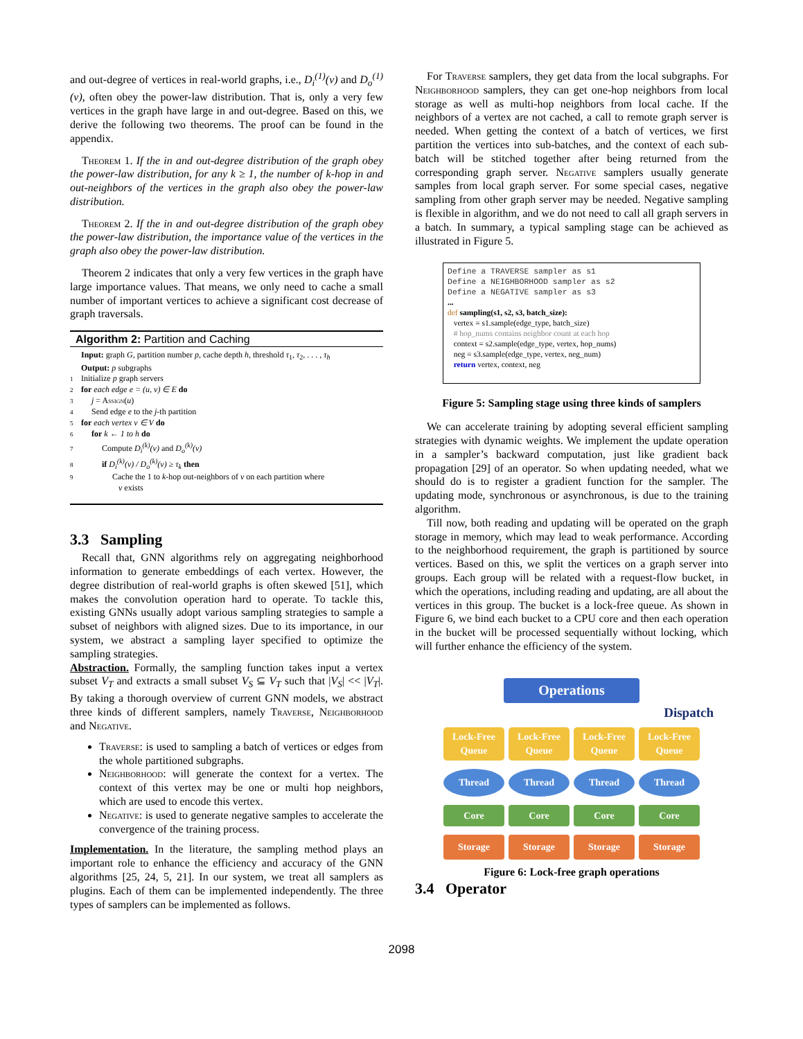and out-degree of vertices in real-world graphs, i.e., D<sub>i</sub><sup>(1)</sup>(v) and D<sub>o</sub><sup>(1)</sup>(v), often obey the power-law distribution. That is, only a very few vertices in the graph have large in and out-degree. Based on this, we derive the following two theorems. The proof can be found in the appendix.
Theorem 1. If the in and out-degree distribution of the graph obey the power-law distribution, for any k ≥ 1, the number of k-hop in and out-neighbors of the vertices in the graph also obey the power-law distribution.
Theorem 2. If the in and out-degree distribution of the graph obey the power-law distribution, the importance value of the vertices in the graph also obey the power-law distribution.
Theorem 2 indicates that only a very few vertices in the graph have large importance values. That means, we only need to cache a small number of important vertices to achieve a significant cost decrease of graph traversals.
Algorithm 2: Partition and Caching
Input: graph G, partition number p, cache depth h, threshold τ<sub>1</sub>, τ<sub>2</sub>, . . . , τ<sub>h</sub>
Output: p subgraphs
1 Initialize p graph servers
2 for each edge e = (u, v) ∈ E do
3 j = Assign(u)
4 Send edge e to the j-th partition
5 for each vertex v ∈ V do
6 for k ← 1 to h do
7 Compute D<sub>i</sub><sup>(k)</sup>(v) and D<sub>o</sub><sup>(k)</sup>(v)
8 if D<sub>i</sub><sup>(k)</sup>(v) / D<sub>o</sub><sup>(k)</sup>(v) ≥ τ<sub>k</sub> then
9 Cache the 1 to k-hop out-neighbors of v on each partition where
v exists
3.3 Sampling
Recall that, GNN algorithms rely on aggregating neighborhood information to generate embeddings of each vertex. However, the degree distribution of real-world graphs is often skewed [51], which makes the convolution operation hard to operate. To tackle this, existing GNNs usually adopt various sampling strategies to sample a subset of neighbors with aligned sizes. Due to its importance, in our system, we abstract a sampling layer specified to optimize the sampling strategies.
Abstraction. Formally, the sampling function takes input a vertex subset V<sub>T</sub> and extracts a small subset V<sub>S</sub> ⊆ V<sub>T</sub> such that |V<sub>S</sub>| << |V<sub>T</sub>|. By taking a thorough overview of current GNN models, we abstract three kinds of different samplers, namely Traverse, Neighborhood and Negative.
Traverse: is used to sampling a batch of vertices or edges from the whole partitioned subgraphs.
Neighborhood: will generate the context for a vertex. The context of this vertex may be one or multi hop neighbors, which are used to encode this vertex.
Negative: is used to generate negative samples to accelerate the convergence of the training process.
Implementation. In the literature, the sampling method plays an important role to enhance the efficiency and accuracy of the GNN algorithms [25, 24, 5, 21]. In our system, we treat all samplers as plugins. Each of them can be implemented independently. The three types of samplers can be implemented as follows.
For Traverse samplers, they get data from the local subgraphs. For Neighborhood samplers, they can get one-hop neighbors from local storage as well as multi-hop neighbors from local cache. If the neighbors of a vertex are not cached, a call to remote graph server is needed. When getting the context of a batch of vertices, we first partition the vertices into sub-batches, and the context of each sub-batch will be stitched together after being returned from the corresponding graph server. Negative samplers usually generate samples from local graph server. For some special cases, negative sampling from other graph server may be needed. Negative sampling is flexible in algorithm, and we do not need to call all graph servers in a batch. In summary, a typical sampling stage can be achieved as illustrated in Figure 5.
Define a TRAVERSE sampler as s1
Define a NEIGHBORHOOD sampler as s2
Define a NEGATIVE sampler as s3
...
def sampling(s1, s2, s3, batch_size):
vertex = s1.sample(edge_type, batch_size)
# hop_nums contains neighbor count at each hop
context = s2.sample(edge_type, vertex, hop_nums)
neg = s3.sample(edge_type, vertex, neg_num)
return vertex, context, neg
Figure 5: Sampling stage using three kinds of samplers
We can accelerate training by adopting several efficient sampling strategies with dynamic weights. We implement the update operation in a sampler’s backward computation, just like gradient back propagation [29] of an operator. So when updating needed, what we should do is to register a gradient function for the sampler. The updating mode, synchronous or asynchronous, is due to the training algorithm.
Till now, both reading and updating will be operated on the graph storage in memory, which may lead to weak performance. According to the neighborhood requirement, the graph is partitioned by source vertices. Based on this, we split the vertices on a graph server into groups. Each group will be related with a request-flow bucket, in which the operations, including reading and updating, are all about the vertices in this group. The bucket is a lock-free queue. As shown in Figure 6, we bind each bucket to a CPU core and then each operation in the bucket will be processed sequentially without locking, which will further enhance the efficiency of the system.
Operations
Dispatch
Lock-Free Queue
Lock-Free Queue
Lock-Free Queue
Lock-Free Queue
Thread
Thread
Thread
Thread
Core
Core
Core
Core
Storage
Storage
Storage
Storage
Figure 6: Lock-free graph operations
3.4 Operator
2098